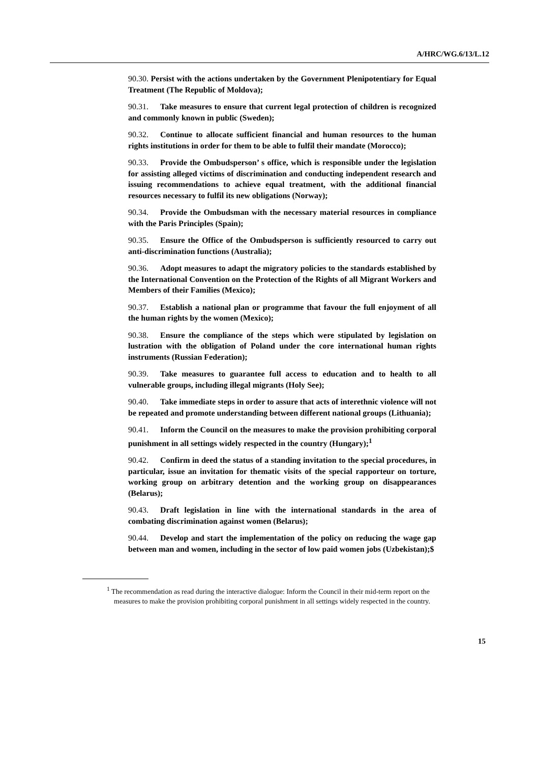A/HRC/WG.6/13/L.12
90.30. Persist with the actions undertaken by the Government Plenipotentiary for Equal Treatment (The Republic of Moldova);
90.31. Take measures to ensure that current legal protection of children is recognized and commonly known in public (Sweden);
90.32. Continue to allocate sufficient financial and human resources to the human rights institutions in order for them to be able to fulfil their mandate (Morocco);
90.33. Provide the Ombudsperson’ s office, which is responsible under the legislation for assisting alleged victims of discrimination and conducting independent research and issuing recommendations to achieve equal treatment, with the additional financial resources necessary to fulfil its new obligations (Norway);
90.34. Provide the Ombudsman with the necessary material resources in compliance with the Paris Principles (Spain);
90.35. Ensure the Office of the Ombudsperson is sufficiently resourced to carry out anti-discrimination functions (Australia);
90.36. Adopt measures to adapt the migratory policies to the standards established by the International Convention on the Protection of the Rights of all Migrant Workers and Members of their Families (Mexico);
90.37. Establish a national plan or programme that favour the full enjoyment of all the human rights by the women (Mexico);
90.38. Ensure the compliance of the steps which were stipulated by legislation on lustration with the obligation of Poland under the core international human rights instruments (Russian Federation);
90.39. Take measures to guarantee full access to education and to health to all vulnerable groups, including illegal migrants (Holy See);
90.40. Take immediate steps in order to assure that acts of interethnic violence will not be repeated and promote understanding between different national groups (Lithuania);
90.41. Inform the Council on the measures to make the provision prohibiting corporal punishment in all settings widely respected in the country (Hungary);<sup>1</sup>
90.42. Confirm in deed the status of a standing invitation to the special procedures, in particular, issue an invitation for thematic visits of the special rapporteur on torture, working group on arbitrary detention and the working group on disappearances (Belarus);
90.43. Draft legislation in line with the international standards in the area of combating discrimination against women (Belarus);
90.44. Develop and start the implementation of the policy on reducing the wage gap between man and women, including in the sector of low paid women jobs (Uzbekistan);$
<sup>1</sup> The recommendation as read during the interactive dialogue: Inform the Council in their mid-term report on the measures to make the provision prohibiting corporal punishment in all settings widely respected in the country.
15